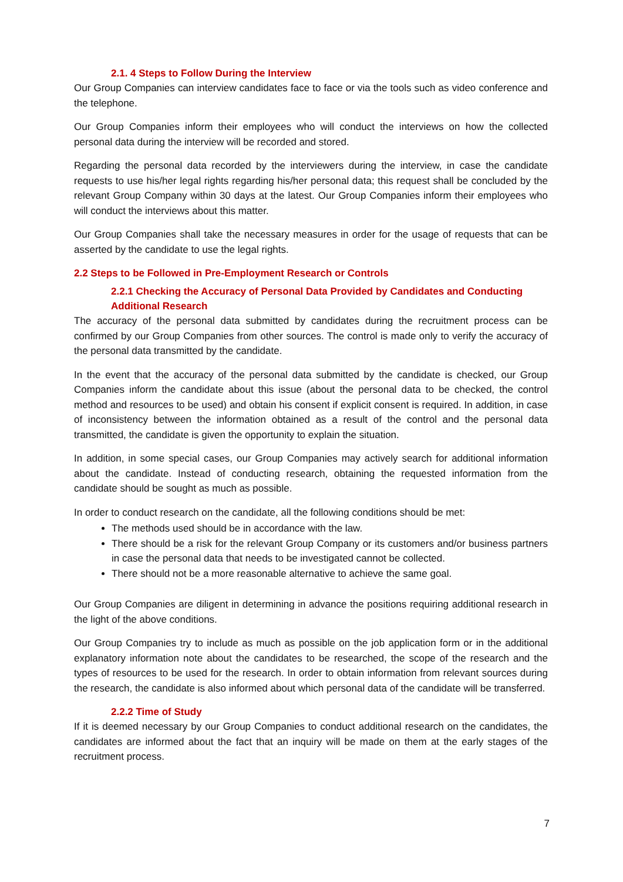2.1. 4 Steps to Follow During the Interview
Our Group Companies can interview candidates face to face or via the tools such as video conference and the telephone.
Our Group Companies inform their employees who will conduct the interviews on how the collected personal data during the interview will be recorded and stored.
Regarding the personal data recorded by the interviewers during the interview, in case the candidate requests to use his/her legal rights regarding his/her personal data; this request shall be concluded by the relevant Group Company within 30 days at the latest. Our Group Companies inform their employees who will conduct the interviews about this matter.
Our Group Companies shall take the necessary measures in order for the usage of requests that can be asserted by the candidate to use the legal rights.
2.2 Steps to be Followed in Pre-Employment Research or Controls
2.2.1 Checking the Accuracy of Personal Data Provided by Candidates and Conducting Additional Research
The accuracy of the personal data submitted by candidates during the recruitment process can be confirmed by our Group Companies from other sources. The control is made only to verify the accuracy of the personal data transmitted by the candidate.
In the event that the accuracy of the personal data submitted by the candidate is checked, our Group Companies inform the candidate about this issue (about the personal data to be checked, the control method and resources to be used) and obtain his consent if explicit consent is required. In addition, in case of inconsistency between the information obtained as a result of the control and the personal data transmitted, the candidate is given the opportunity to explain the situation.
In addition, in some special cases, our Group Companies may actively search for additional information about the candidate. Instead of conducting research, obtaining the requested information from the candidate should be sought as much as possible.
In order to conduct research on the candidate, all the following conditions should be met:
The methods used should be in accordance with the law.
There should be a risk for the relevant Group Company or its customers and/or business partners in case the personal data that needs to be investigated cannot be collected.
There should not be a more reasonable alternative to achieve the same goal.
Our Group Companies are diligent in determining in advance the positions requiring additional research in the light of the above conditions.
Our Group Companies try to include as much as possible on the job application form or in the additional explanatory information note about the candidates to be researched, the scope of the research and the types of resources to be used for the research. In order to obtain information from relevant sources during the research, the candidate is also informed about which personal data of the candidate will be transferred.
2.2.2 Time of Study
If it is deemed necessary by our Group Companies to conduct additional research on the candidates, the candidates are informed about the fact that an inquiry will be made on them at the early stages of the recruitment process.
7